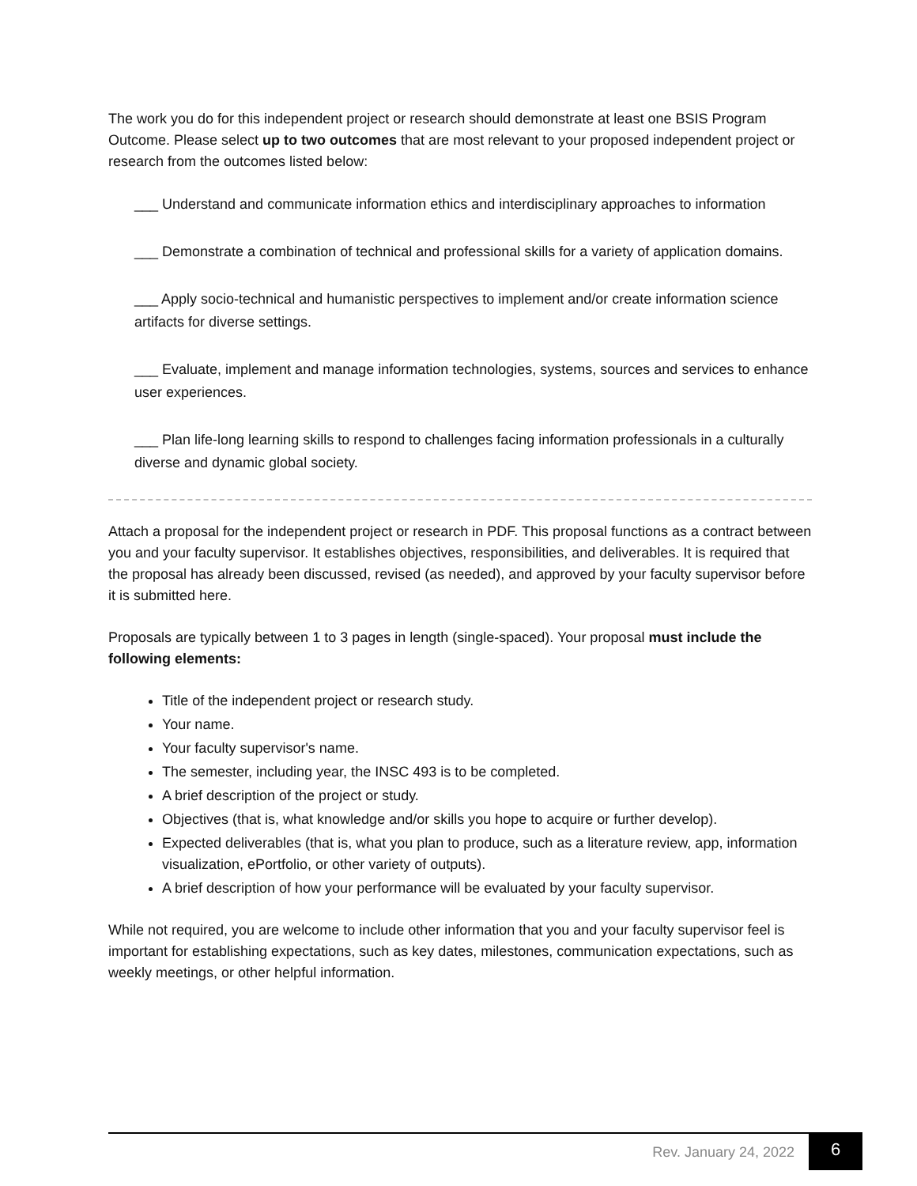The work you do for this independent project or research should demonstrate at least one BSIS Program Outcome. Please select up to two outcomes that are most relevant to your proposed independent project or research from the outcomes listed below:
___ Understand and communicate information ethics and interdisciplinary approaches to information
___ Demonstrate a combination of technical and professional skills for a variety of application domains.
___ Apply socio-technical and humanistic perspectives to implement and/or create information science artifacts for diverse settings.
___ Evaluate, implement and manage information technologies, systems, sources and services to enhance user experiences.
___ Plan life-long learning skills to respond to challenges facing information professionals in a culturally diverse and dynamic global society.
Attach a proposal for the independent project or research in PDF. This proposal functions as a contract between you and your faculty supervisor. It establishes objectives, responsibilities, and deliverables. It is required that the proposal has already been discussed, revised (as needed), and approved by your faculty supervisor before it is submitted here.
Proposals are typically between 1 to 3 pages in length (single-spaced). Your proposal must include the following elements:
Title of the independent project or research study.
Your name.
Your faculty supervisor's name.
The semester, including year, the INSC 493 is to be completed.
A brief description of the project or study.
Objectives (that is, what knowledge and/or skills you hope to acquire or further develop).
Expected deliverables (that is, what you plan to produce, such as a literature review, app, information visualization, ePortfolio, or other variety of outputs).
A brief description of how your performance will be evaluated by your faculty supervisor.
While not required, you are welcome to include other information that you and your faculty supervisor feel is important for establishing expectations, such as key dates, milestones, communication expectations, such as weekly meetings, or other helpful information.
Rev. January 24, 2022 6